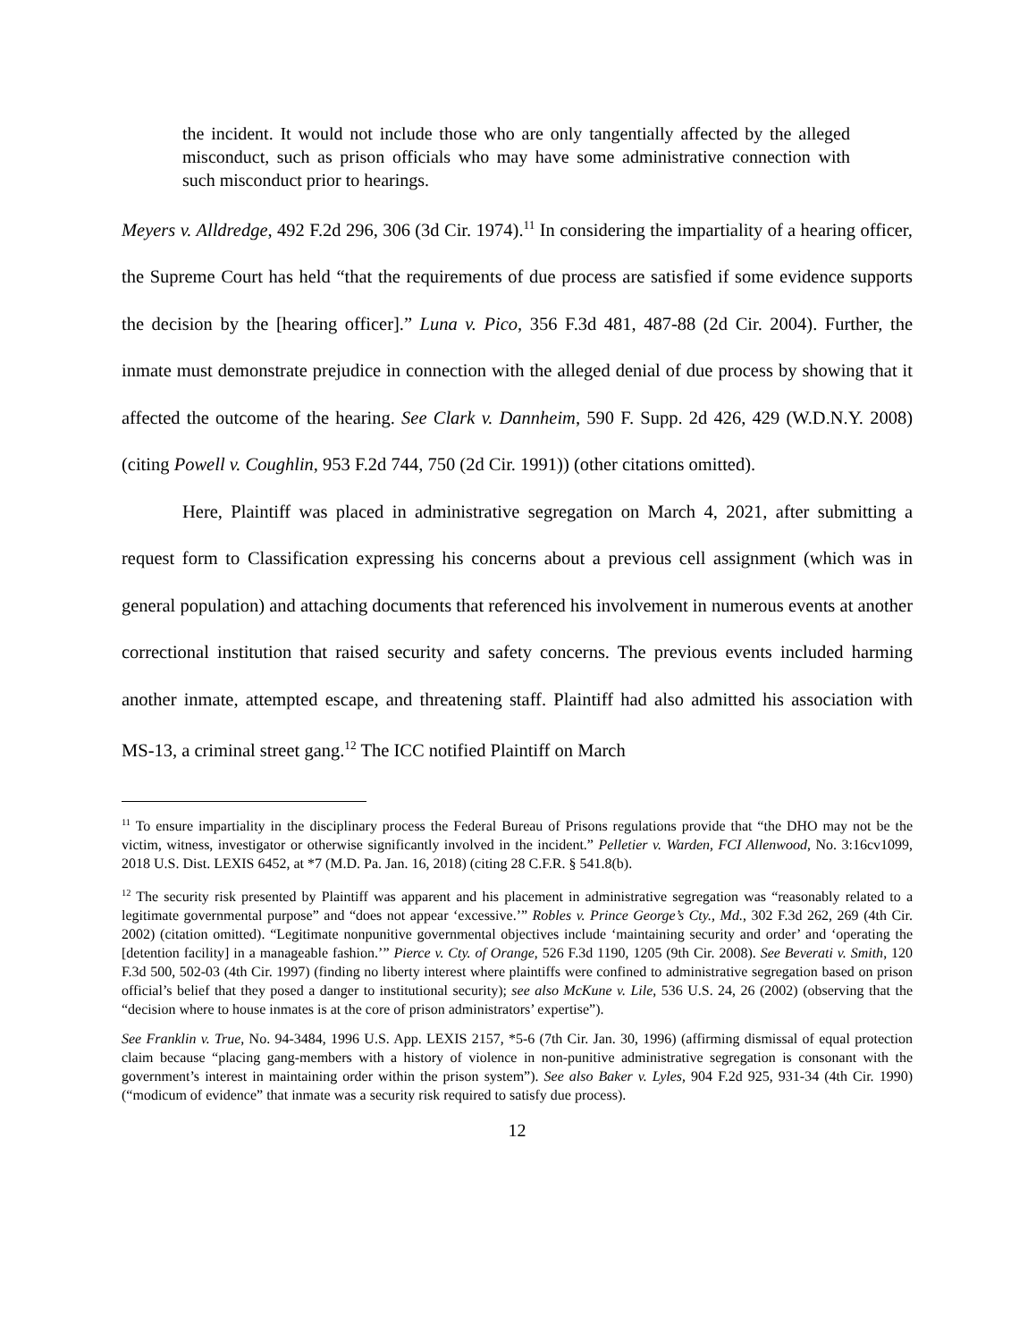the incident. It would not include those who are only tangentially affected by the alleged misconduct, such as prison officials who may have some administrative connection with such misconduct prior to hearings.
Meyers v. Alldredge, 492 F.2d 296, 306 (3d Cir. 1974).<sup>11</sup> In considering the impartiality of a hearing officer, the Supreme Court has held “that the requirements of due process are satisfied if some evidence supports the decision by the [hearing officer].” Luna v. Pico, 356 F.3d 481, 487-88 (2d Cir. 2004). Further, the inmate must demonstrate prejudice in connection with the alleged denial of due process by showing that it affected the outcome of the hearing. See Clark v. Dannheim, 590 F. Supp. 2d 426, 429 (W.D.N.Y. 2008) (citing Powell v. Coughlin, 953 F.2d 744, 750 (2d Cir. 1991)) (other citations omitted).
Here, Plaintiff was placed in administrative segregation on March 4, 2021, after submitting a request form to Classification expressing his concerns about a previous cell assignment (which was in general population) and attaching documents that referenced his involvement in numerous events at another correctional institution that raised security and safety concerns. The previous events included harming another inmate, attempted escape, and threatening staff. Plaintiff had also admitted his association with MS-13, a criminal street gang.<sup>12</sup> The ICC notified Plaintiff on March
<sup>11</sup> To ensure impartiality in the disciplinary process the Federal Bureau of Prisons regulations provide that “the DHO may not be the victim, witness, investigator or otherwise significantly involved in the incident.” Pelletier v. Warden, FCI Allenwood, No. 3:16cv1099, 2018 U.S. Dist. LEXIS 6452, at *7 (M.D. Pa. Jan. 16, 2018) (citing 28 C.F.R. § 541.8(b).
<sup>12</sup> The security risk presented by Plaintiff was apparent and his placement in administrative segregation was “reasonably related to a legitimate governmental purpose” and “does not appear ‘excessive.’” Robles v. Prince George’s Cty., Md., 302 F.3d 262, 269 (4th Cir. 2002) (citation omitted). “Legitimate nonpunitive governmental objectives include ‘maintaining security and order’ and ‘operating the [detention facility] in a manageable fashion.’” Pierce v. Cty. of Orange, 526 F.3d 1190, 1205 (9th Cir. 2008). See Beverati v. Smith, 120 F.3d 500, 502-03 (4th Cir. 1997) (finding no liberty interest where plaintiffs were confined to administrative segregation based on prison official’s belief that they posed a danger to institutional security); see also McKune v. Lile, 536 U.S. 24, 26 (2002) (observing that the “decision where to house inmates is at the core of prison administrators’ expertise”).
See Franklin v. True, No. 94-3484, 1996 U.S. App. LEXIS 2157, *5-6 (7th Cir. Jan. 30, 1996) (affirming dismissal of equal protection claim because “placing gang-members with a history of violence in non-punitive administrative segregation is consonant with the government’s interest in maintaining order within the prison system”). See also Baker v. Lyles, 904 F.2d 925, 931-34 (4th Cir. 1990) (“modicum of evidence” that inmate was a security risk required to satisfy due process).
12